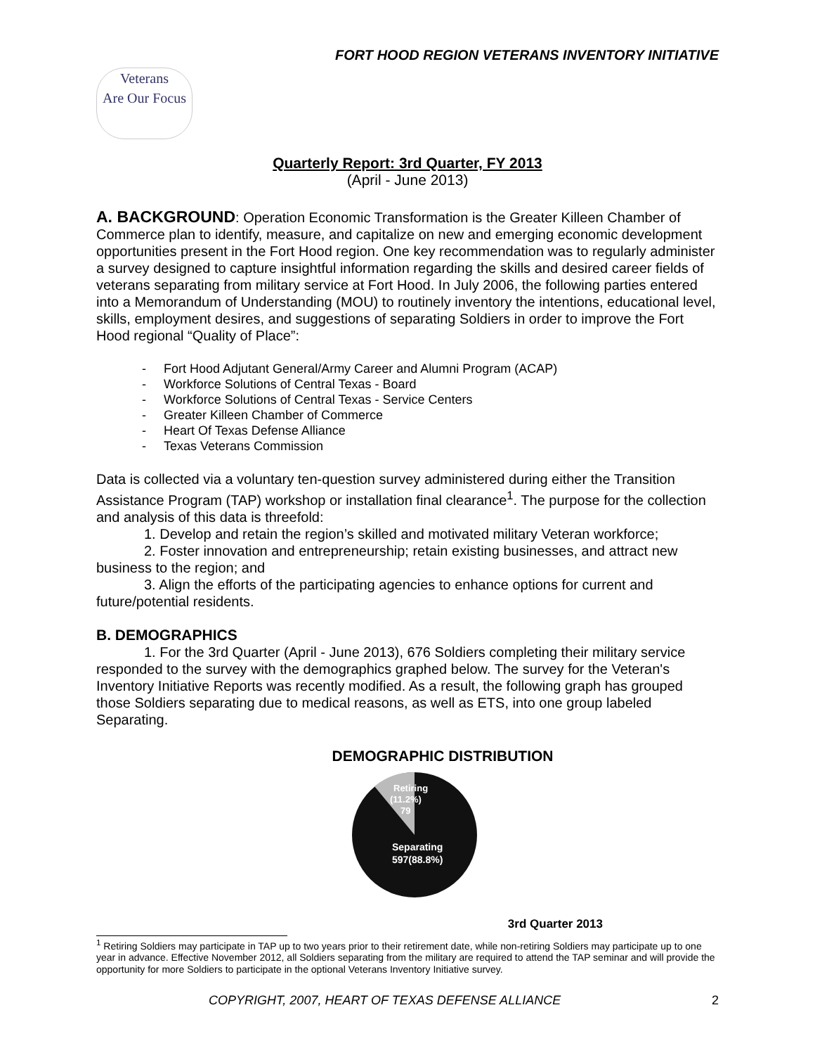FORT HOOD REGION VETERANS INVENTORY INITIATIVE
Veterans
Are Our Focus
Quarterly Report: 3rd Quarter, FY 2013
(April - June 2013)
A. BACKGROUND: Operation Economic Transformation is the Greater Killeen Chamber of Commerce plan to identify, measure, and capitalize on new and emerging economic development opportunities present in the Fort Hood region. One key recommendation was to regularly administer a survey designed to capture insightful information regarding the skills and desired career fields of veterans separating from military service at Fort Hood. In July 2006, the following parties entered into a Memorandum of Understanding (MOU) to routinely inventory the intentions, educational level, skills, employment desires, and suggestions of separating Soldiers in order to improve the Fort Hood regional “Quality of Place”:
- Fort Hood Adjutant General/Army Career and Alumni Program (ACAP)
- Workforce Solutions of Central Texas - Board
- Workforce Solutions of Central Texas - Service Centers
- Greater Killeen Chamber of Commerce
- Heart Of Texas Defense Alliance
- Texas Veterans Commission
Data is collected via a voluntary ten-question survey administered during either the Transition Assistance Program (TAP) workshop or installation final clearance<sup>1</sup>. The purpose for the collection and analysis of this data is threefold:
1. Develop and retain the region’s skilled and motivated military Veteran workforce;
2. Foster innovation and entrepreneurship; retain existing businesses, and attract new business to the region; and
3. Align the efforts of the participating agencies to enhance options for current and future/potential residents.
B. DEMOGRAPHICS
1. For the 3rd Quarter (April - June 2013), 676 Soldiers completing their military service responded to the survey with the demographics graphed below. The survey for the Veteran's Inventory Initiative Reports was recently modified. As a result, the following graph has grouped those Soldiers separating due to medical reasons, as well as ETS, into one group labeled Separating.
DEMOGRAPHIC DISTRIBUTION
Retiring
(11.2%)
79
Separating
597(88.8%)
3rd Quarter 2013
<sup>1</sup> Retiring Soldiers may participate in TAP up to two years prior to their retirement date, while non-retiring Soldiers may participate up to one year in advance. Effective November 2012, all Soldiers separating from the military are required to attend the TAP seminar and will provide the opportunity for more Soldiers to participate in the optional Veterans Inventory Initiative survey.
COPYRIGHT, 2007, HEART OF TEXAS DEFENSE ALLIANCE 2